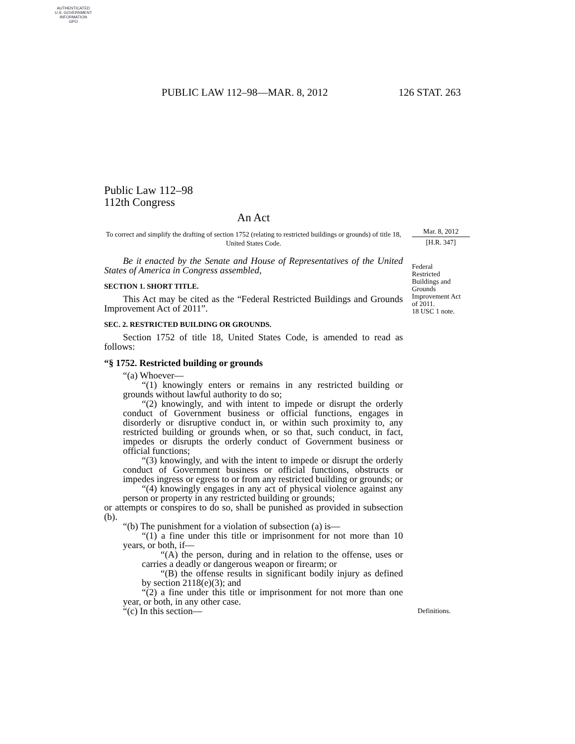AUTHENTICATED
U.S. GOVERNMENT
INFORMATION
GPO
PUBLIC LAW 112–98—MAR. 8, 2012 126 STAT. 263
Public Law 112–98
112th Congress
An Act
Mar. 8, 2012
[H.R. 347]
To correct and simplify the drafting of section 1752 (relating to restricted buildings or grounds) of title 18, United States Code.
Be it enacted by the Senate and House of Representatives of the United States of America in Congress assembled,
Federal
Restricted
Buildings and
Grounds
Improvement Act
of 2011.
18 USC 1 note.
SECTION 1. SHORT TITLE.
This Act may be cited as the “Federal Restricted Buildings and Grounds Improvement Act of 2011”.
SEC. 2. RESTRICTED BUILDING OR GROUNDS.
Section 1752 of title 18, United States Code, is amended to read as follows:
“§ 1752. Restricted building or grounds
“(a) Whoever—
“(1) knowingly enters or remains in any restricted building or grounds without lawful authority to do so;
“(2) knowingly, and with intent to impede or disrupt the orderly conduct of Government business or official functions, engages in disorderly or disruptive conduct in, or within such proximity to, any restricted building or grounds when, or so that, such conduct, in fact, impedes or disrupts the orderly conduct of Government business or official functions;
“(3) knowingly, and with the intent to impede or disrupt the orderly conduct of Government business or official functions, obstructs or impedes ingress or egress to or from any restricted building or grounds; or
“(4) knowingly engages in any act of physical violence against any person or property in any restricted building or grounds;
or attempts or conspires to do so, shall be punished as provided in subsection (b).
“(b) The punishment for a violation of subsection (a) is—
“(1) a fine under this title or imprisonment for not more than 10 years, or both, if—
“(A) the person, during and in relation to the offense, uses or carries a deadly or dangerous weapon or firearm; or
“(B) the offense results in significant bodily injury as defined by section 2118(e)(3); and
“(2) a fine under this title or imprisonment for not more than one year, or both, in any other case.
“(c) In this section— Definitions.